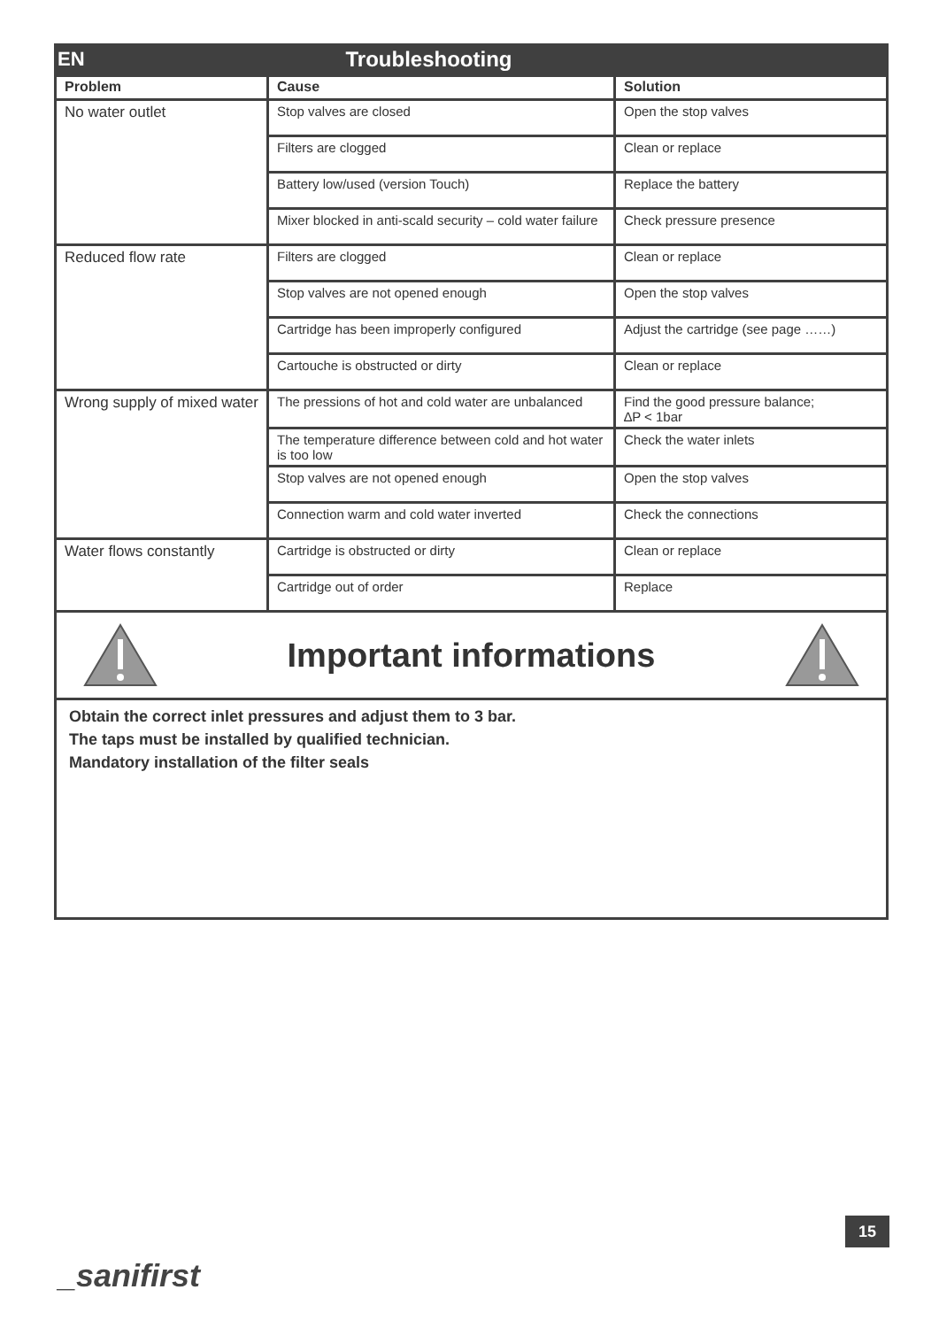EN Troubleshooting
| Problem | Cause | Solution |
| --- | --- | --- |
| No water outlet | Stop valves are closed | Open the stop valves |
| | Filters are clogged | Clean or replace |
| | Battery low/used (version Touch) | Replace the battery |
| | Mixer blocked in anti-scald security – cold water failure | Check pressure presence |
| Reduced flow rate | Filters are clogged | Clean or replace |
| | Stop valves are not opened enough | Open the stop valves |
| | Cartridge has been improperly configured | Adjust the cartridge (see page ……) |
| | Cartouche is obstructed or dirty | Clean or replace |
| Wrong supply of mixed water | The pressions of hot and cold water are unbalanced | Find the good pressure balance; ∆P < 1bar |
| | The temperature difference between cold and hot water is too low | Check the water inlets |
| | Stop valves are not opened enough | Open the stop valves |
| | Connection warm and cold water inverted | Check the connections |
| Water flows constantly | Cartridge is obstructed or dirty | Clean or replace |
| | Cartridge out of order | Replace |
Important informations
Obtain the correct inlet pressures and adjust them to 3 bar.
The taps must be installed by qualified technician.
Mandatory installation of the filter seals
15
_sanifirst